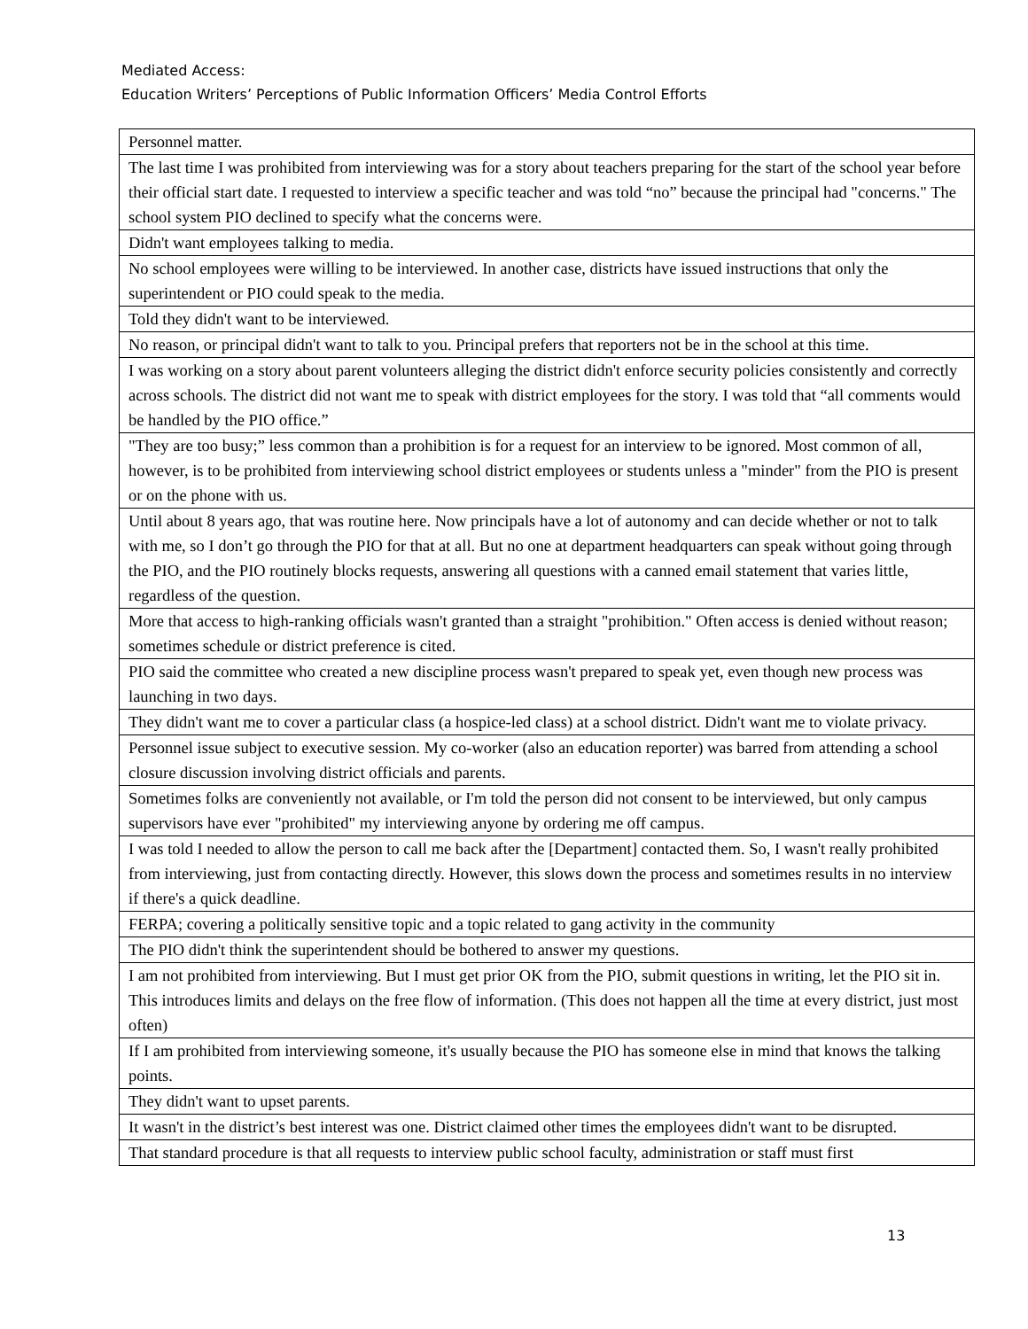Mediated Access:
Education Writers’ Perceptions of Public Information Officers’ Media Control Efforts
| Personnel matter. |
| The last time I was prohibited from interviewing was for a story about teachers preparing for the start of the school year before their official start date. I requested to interview a specific teacher and was told “no” because the principal had "concerns." The school system PIO declined to specify what the concerns were. |
| Didn't want employees talking to media. |
| No school employees were willing to be interviewed. In another case, districts have issued instructions that only the superintendent or PIO could speak to the media. |
| Told they didn't want to be interviewed. |
| No reason, or principal didn't want to talk to you. Principal prefers that reporters not be in the school at this time. |
| I was working on a story about parent volunteers alleging the district didn't enforce security policies consistently and correctly across schools. The district did not want me to speak with district employees for the story. I was told that “all comments would be handled by the PIO office.” |
| "They are too busy;” less common than a prohibition is for a request for an interview to be ignored. Most common of all, however, is to be prohibited from interviewing school district employees or students unless a "minder" from the PIO is present or on the phone with us. |
| Until about 8 years ago, that was routine here. Now principals have a lot of autonomy and can decide whether or not to talk with me, so I don’t go through the PIO for that at all. But no one at department headquarters can speak without going through the PIO, and the PIO routinely blocks requests, answering all questions with a canned email statement that varies little, regardless of the question. |
| More that access to high-ranking officials wasn't granted than a straight "prohibition." Often access is denied without reason; sometimes schedule or district preference is cited. |
| PIO said the committee who created a new discipline process wasn't prepared to speak yet, even though new process was launching in two days. |
| They didn't want me to cover a particular class (a hospice-led class) at a school district. Didn't want me to violate privacy. |
| Personnel issue subject to executive session. My co-worker (also an education reporter) was barred from attending a school closure discussion involving district officials and parents. |
| Sometimes folks are conveniently not available, or I'm told the person did not consent to be interviewed, but only campus supervisors have ever "prohibited" my interviewing anyone by ordering me off campus. |
| I was told I needed to allow the person to call me back after the [Department] contacted them. So, I wasn't really prohibited from interviewing, just from contacting directly. However, this slows down the process and sometimes results in no interview if there's a quick deadline. |
| FERPA; covering a politically sensitive topic and a topic related to gang activity in the community |
| The PIO didn't think the superintendent should be bothered to answer my questions. |
| I am not prohibited from interviewing. But I must get prior OK from the PIO, submit questions in writing, let the PIO sit in. This introduces limits and delays on the free flow of information. (This does not happen all the time at every district, just most often) |
| If I am prohibited from interviewing someone, it's usually because the PIO has someone else in mind that knows the talking points. |
| They didn't want to upset parents. |
| It wasn't in the district’s best interest was one. District claimed other times the employees didn't want to be disrupted. |
| That standard procedure is that all requests to interview public school faculty, administration or staff must first |
13